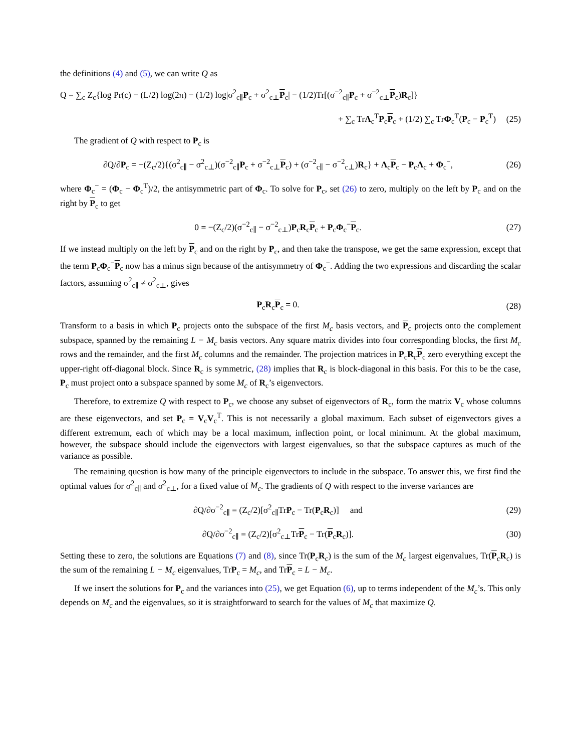the definitions (4) and (5), we can write Q as
Q = ∑<sub>c</sub> Z<sub>c</sub>{log Pr(c) − (L/2) log(2π) − (1/2) log|σ<sup>2</sup><sub>c∥</sub>P<sub>c</sub> + σ<sup>2</sup><sub>c⊥</sub>P<sub>c</sub>| − (1/2)Tr[(σ<sup>−2</sup><sub>c∥</sub>P<sub>c</sub> + σ<sup>−2</sup><sub>c⊥</sub>P<sub>c</sub>)R<sub>c</sub>]}
+ ∑<sub>c</sub> TrΛ<sub>c</sub><sup>T</sup>P<sub>c</sub>P<sub>c</sub> + (1/2) ∑<sub>c</sub> TrΦ<sub>c</sub><sup>T</sup>(P<sub>c</sub> − P<sub>c</sub><sup>T</sup>)
(25)
The gradient of Q with respect to P<sub>c</sub> is
∂Q/∂P<sub>c</sub> = −(Z<sub>c</sub>/2){(σ<sup>2</sup><sub>c∥</sub> − σ<sup>2</sup><sub>c⊥</sub>)(σ<sup>−2</sup><sub>c∥</sub>P<sub>c</sub> + σ<sup>−2</sup><sub>c⊥</sub>P<sub>c</sub>) + (σ<sup>−2</sup><sub>c∥</sub> − σ<sup>−2</sup><sub>c⊥</sub>)R<sub>c</sub>} + Λ<sub>c</sub>P<sub>c</sub> − P<sub>c</sub>Λ<sub>c</sub> + Φ<sub>c</sub><sup>−</sup>,
(26)
where Φ<sub>c</sub><sup>−</sup> = (Φ<sub>c</sub> − Φ<sub>c</sub><sup>T</sup>)/2, the antisymmetric part of Φ<sub>c</sub>. To solve for P<sub>c</sub>, set (26) to zero, multiply on the left by P<sub>c</sub> and on the right by P<sub>c</sub> to get
0 = −(Z<sub>c</sub>/2)(σ<sup>−2</sup><sub>c∥</sub> − σ<sup>−2</sup><sub>c⊥</sub>)P<sub>c</sub>R<sub>c</sub>P<sub>c</sub> + P<sub>c</sub>Φ<sub>c</sub><sup>−</sup>P<sub>c</sub>.
(27)
If we instead multiply on the left by P<sub>c</sub> and on the right by P<sub>c</sub>, and then take the transpose, we get the same expression, except that the term P<sub>c</sub>Φ<sub>c</sub><sup>−</sup>P<sub>c</sub> now has a minus sign because of the antisymmetry of Φ<sub>c</sub><sup>−</sup>. Adding the two expressions and discarding the scalar factors, assuming σ<sup>2</sup><sub>c∥</sub> ≠ σ<sup>2</sup><sub>c⊥</sub>, gives
P<sub>c</sub>R<sub>c</sub>P<sub>c</sub> = 0. (28)
Transform to a basis in which P<sub>c</sub> projects onto the subspace of the first M<sub>c</sub> basis vectors, and P<sub>c</sub> projects onto the complement subspace, spanned by the remaining L − M<sub>c</sub> basis vectors. Any square matrix divides into four corresponding blocks, the first M<sub>c</sub> rows and the remainder, and the first M<sub>c</sub> columns and the remainder. The projection matrices in P<sub>c</sub>R<sub>c</sub>P<sub>c</sub> zero everything except the upper-right off-diagonal block. Since R<sub>c</sub> is symmetric, (28) implies that R<sub>c</sub> is block-diagonal in this basis. For this to be the case, P<sub>c</sub> must project onto a subspace spanned by some M<sub>c</sub> of R<sub>c</sub>’s eigenvectors.
Therefore, to extremize Q with respect to P<sub>c</sub>, we choose any subset of eigenvectors of R<sub>c</sub>, form the matrix V<sub>c</sub> whose columns are these eigenvectors, and set P<sub>c</sub> = V<sub>c</sub>V<sub>c</sub><sup>T</sup>. This is not necessarily a global maximum. Each subset of eigenvectors gives a different extremum, each of which may be a local maximum, inflection point, or local minimum. At the global maximum, however, the subspace should include the eigenvectors with largest eigenvalues, so that the subspace captures as much of the variance as possible.
The remaining question is how many of the principle eigenvectors to include in the subspace. To answer this, we first find the optimal values for σ<sup>2</sup><sub>c∥</sub> and σ<sup>2</sup><sub>c⊥</sub>, for a fixed value of M<sub>c</sub>. The gradients of Q with respect to the inverse variances are
∂Q/∂σ<sup>−2</sup><sub>c∥</sub> = (Z<sub>c</sub>/2)[σ<sup>2</sup><sub>c∥</sub>TrP<sub>c</sub> − Tr(P<sub>c</sub>R<sub>c</sub>)] and
(29)
∂Q/∂σ<sup>−2</sup><sub>c∥</sub> = (Z<sub>c</sub>/2)[σ<sup>2</sup><sub>c⊥</sub>TrP<sub>c</sub> − Tr(P<sub>c</sub>R<sub>c</sub>)].
(30)
Setting these to zero, the solutions are Equations (7) and (8), since Tr(P<sub>c</sub>R<sub>c</sub>) is the sum of the M<sub>c</sub> largest eigenvalues, Tr(P<sub>c</sub>R<sub>c</sub>) is the sum of the remaining L − M<sub>c</sub> eigenvalues, TrP<sub>c</sub> = M<sub>c</sub>, and TrP<sub>c</sub> = L − M<sub>c</sub>.
If we insert the solutions for P<sub>c</sub> and the variances into (25), we get Equation (6), up to terms independent of the M<sub>c</sub>’s. This only depends on M<sub>c</sub> and the eigenvalues, so it is straightforward to search for the values of M<sub>c</sub> that maximize Q.